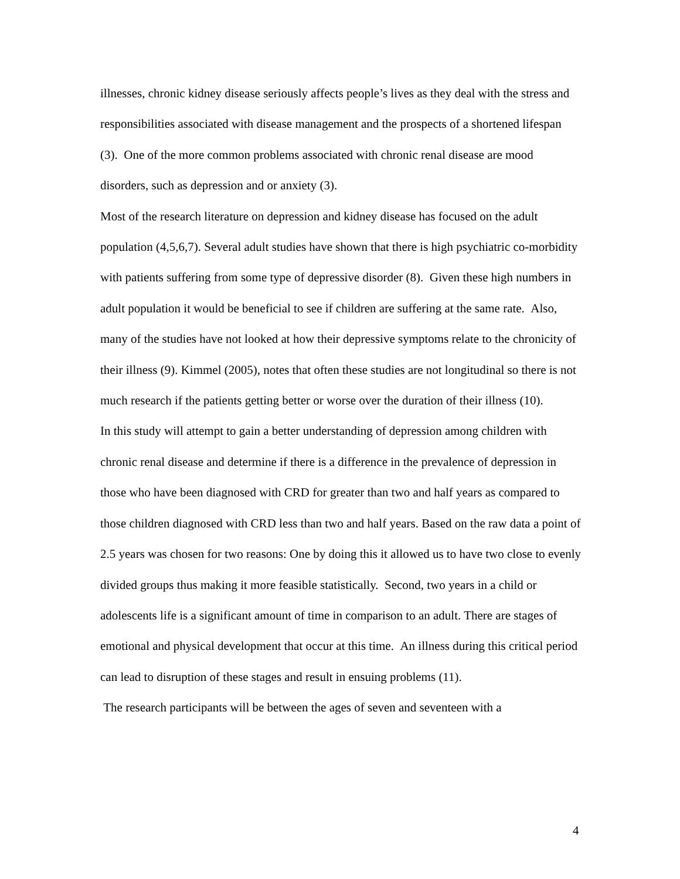illnesses, chronic kidney disease seriously affects people’s lives as they deal with the stress and responsibilities associated with disease management and the prospects of a shortened lifespan (3). One of the more common problems associated with chronic renal disease are mood disorders, such as depression and or anxiety (3).
Most of the research literature on depression and kidney disease has focused on the adult population (4,5,6,7). Several adult studies have shown that there is high psychiatric co-morbidity with patients suffering from some type of depressive disorder (8). Given these high numbers in adult population it would be beneficial to see if children are suffering at the same rate. Also, many of the studies have not looked at how their depressive symptoms relate to the chronicity of their illness (9). Kimmel (2005), notes that often these studies are not longitudinal so there is not much research if the patients getting better or worse over the duration of their illness (10).
In this study will attempt to gain a better understanding of depression among children with chronic renal disease and determine if there is a difference in the prevalence of depression in those who have been diagnosed with CRD for greater than two and half years as compared to those children diagnosed with CRD less than two and half years. Based on the raw data a point of 2.5 years was chosen for two reasons: One by doing this it allowed us to have two close to evenly divided groups thus making it more feasible statistically. Second, two years in a child or adolescents life is a significant amount of time in comparison to an adult. There are stages of emotional and physical development that occur at this time. An illness during this critical period can lead to disruption of these stages and result in ensuing problems (11).
The research participants will be between the ages of seven and seventeen with a
4